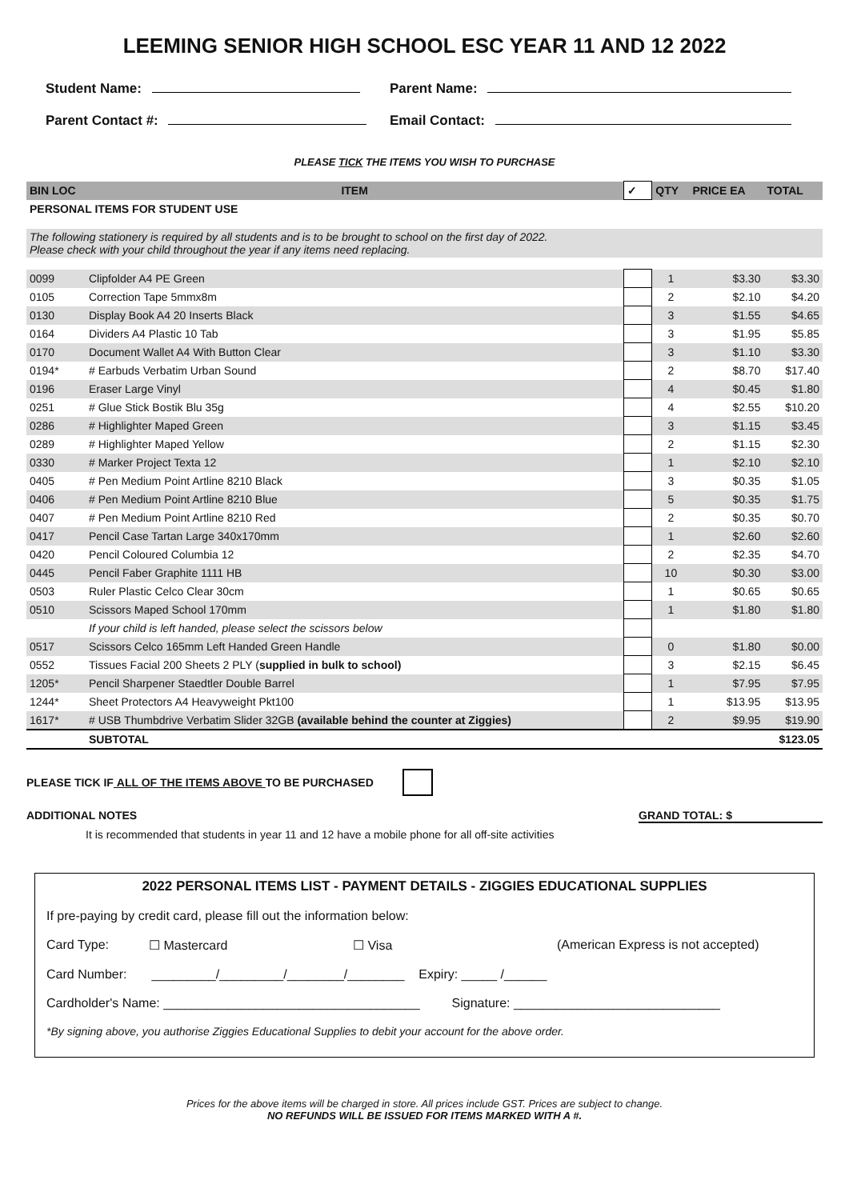LEEMING SENIOR HIGH SCHOOL ESC YEAR 11 AND 12 2022
Student Name: Parent Name:
Parent Contact #: Email Contact:
PLEASE TICK THE ITEMS YOU WISH TO PURCHASE
| BIN LOC | ITEM | ✓ | QTY | PRICE EA | TOTAL |
| --- | --- | --- | --- | --- | --- |
| PERSONAL ITEMS FOR STUDENT USE | | | | | |
| The following stationery is required by all students and is to be brought to school on the first day of 2022. Please check with your child throughout the year if any items need replacing. | | | | | |
| 0099 | Clipfolder A4 PE Green | | 1 | $3.30 | $3.30 |
| 0105 | Correction Tape 5mmx8m | | 2 | $2.10 | $4.20 |
| 0130 | Display Book A4 20 Inserts Black | | 3 | $1.55 | $4.65 |
| 0164 | Dividers A4 Plastic 10 Tab | | 3 | $1.95 | $5.85 |
| 0170 | Document Wallet A4 With Button Clear | | 3 | $1.10 | $3.30 |
| 0194* | # Earbuds Verbatim Urban Sound | | 2 | $8.70 | $17.40 |
| 0196 | Eraser Large Vinyl | | 4 | $0.45 | $1.80 |
| 0251 | # Glue Stick Bostik Blu 35g | | 4 | $2.55 | $10.20 |
| 0286 | # Highlighter Maped Green | | 3 | $1.15 | $3.45 |
| 0289 | # Highlighter Maped Yellow | | 2 | $1.15 | $2.30 |
| 0330 | # Marker Project Texta 12 | | 1 | $2.10 | $2.10 |
| 0405 | # Pen Medium Point Artline 8210 Black | | 3 | $0.35 | $1.05 |
| 0406 | # Pen Medium Point Artline 8210 Blue | | 5 | $0.35 | $1.75 |
| 0407 | # Pen Medium Point Artline 8210 Red | | 2 | $0.35 | $0.70 |
| 0417 | Pencil Case Tartan Large 340x170mm | | 1 | $2.60 | $2.60 |
| 0420 | Pencil Coloured Columbia 12 | | 2 | $2.35 | $4.70 |
| 0445 | Pencil Faber Graphite 1111 HB | | 10 | $0.30 | $3.00 |
| 0503 | Ruler Plastic Celco Clear 30cm | | 1 | $0.65 | $0.65 |
| 0510 | Scissors Maped School 170mm | | 1 | $1.80 | $1.80 |
| | If your child is left handed, please select the scissors below | | | | |
| 0517 | Scissors Celco 165mm Left Handed Green Handle | | 0 | $1.80 | $0.00 |
| 0552 | Tissues Facial 200 Sheets 2 PLY ( supplied in bulk to school) | | 3 | $2.15 | $6.45 |
| 1205* | Pencil Sharpener Staedtler Double Barrel | | 1 | $7.95 | $7.95 |
| 1244* | Sheet Protectors A4 Heavyweight Pkt100 | | 1 | $13.95 | $13.95 |
| 1617* | # USB Thumbdrive Verbatim Slider 32GB (available behind the counter at Ziggies) | | 2 | $9.95 | $19.90 |
| | SUBTOTAL | | | | $123.05 |
PLEASE TICK IF ALL OF THE ITEMS ABOVE TO BE PURCHASED
ADDITIONAL NOTES GRAND TOTAL: $
It is recommended that students in year 11 and 12 have a mobile phone for all off-site activities
2022 PERSONAL ITEMS LIST - PAYMENT DETAILS - ZIGGIES EDUCATIONAL SUPPLIES
If pre-paying by credit card, please fill out the information below:
Card Type: ☐ Mastercard ☐ Visa (American Express is not accepted)
Card Number: _________/_________/________/________ Expiry: _____ /______
Cardholder's Name: ____________________________________ Signature: _____________________________
*By signing above, you authorise Ziggies Educational Supplies to debit your account for the above order.
Prices for the above items will be charged in store. All prices include GST. Prices are subject to change.
NO REFUNDS WILL BE ISSUED FOR ITEMS MARKED WITH A #.